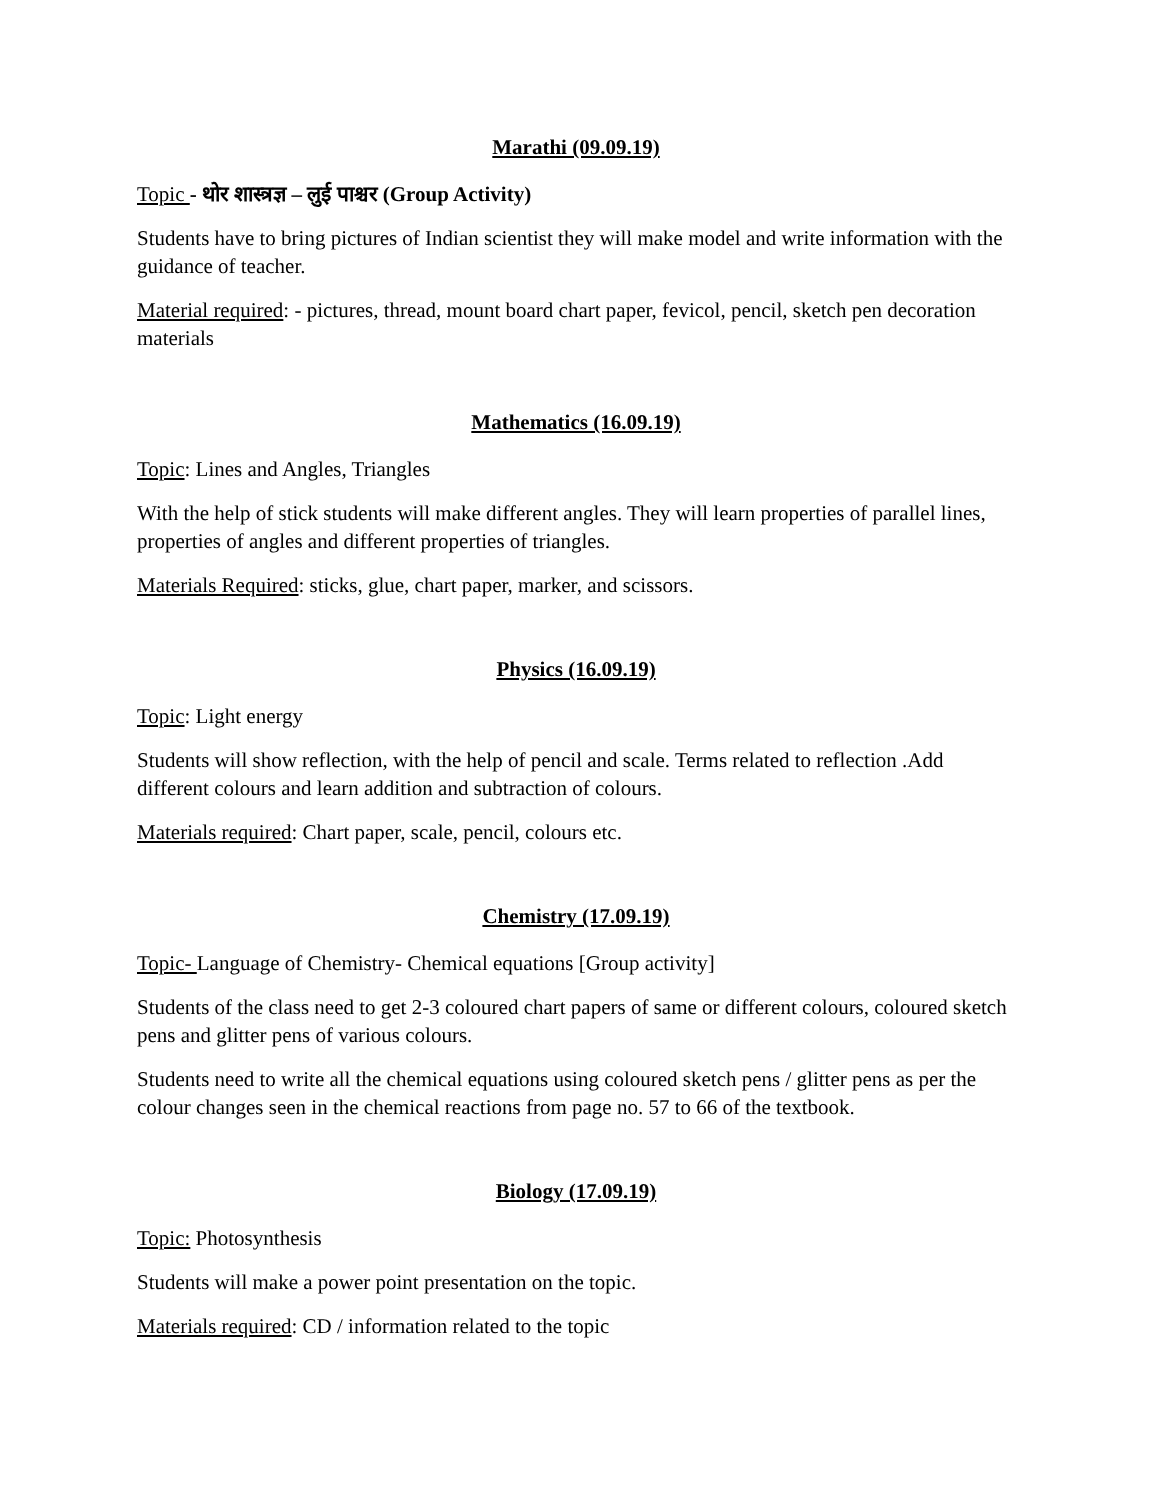Marathi (09.09.19)
Topic - थोर शास्त्रज्ञ – लुई पाश्चर (Group Activity)
Students have to bring pictures of Indian scientist they will make model and write information with the guidance of teacher.
Material required: - pictures, thread, mount board chart paper, fevicol, pencil, sketch pen decoration materials
Mathematics (16.09.19)
Topic: Lines and Angles, Triangles
With the help of stick students will make different angles. They will learn properties of parallel lines, properties of angles and different properties of triangles.
Materials Required: sticks, glue, chart paper, marker, and scissors.
Physics (16.09.19)
Topic: Light energy
Students will show reflection, with the help of pencil and scale. Terms related to reflection .Add different colours and learn addition and subtraction of colours.
Materials required: Chart paper, scale, pencil, colours etc.
Chemistry (17.09.19)
Topic- Language of Chemistry- Chemical equations [Group activity]
Students of the class need to get 2-3 coloured chart papers of same or different colours, coloured sketch pens and glitter pens of various colours.
Students need to write all the chemical equations using coloured sketch pens / glitter pens as per the colour changes seen in the chemical reactions from page no. 57 to 66 of the textbook.
Biology (17.09.19)
Topic: Photosynthesis
Students will make a power point presentation on the topic.
Materials required: CD / information related to the topic